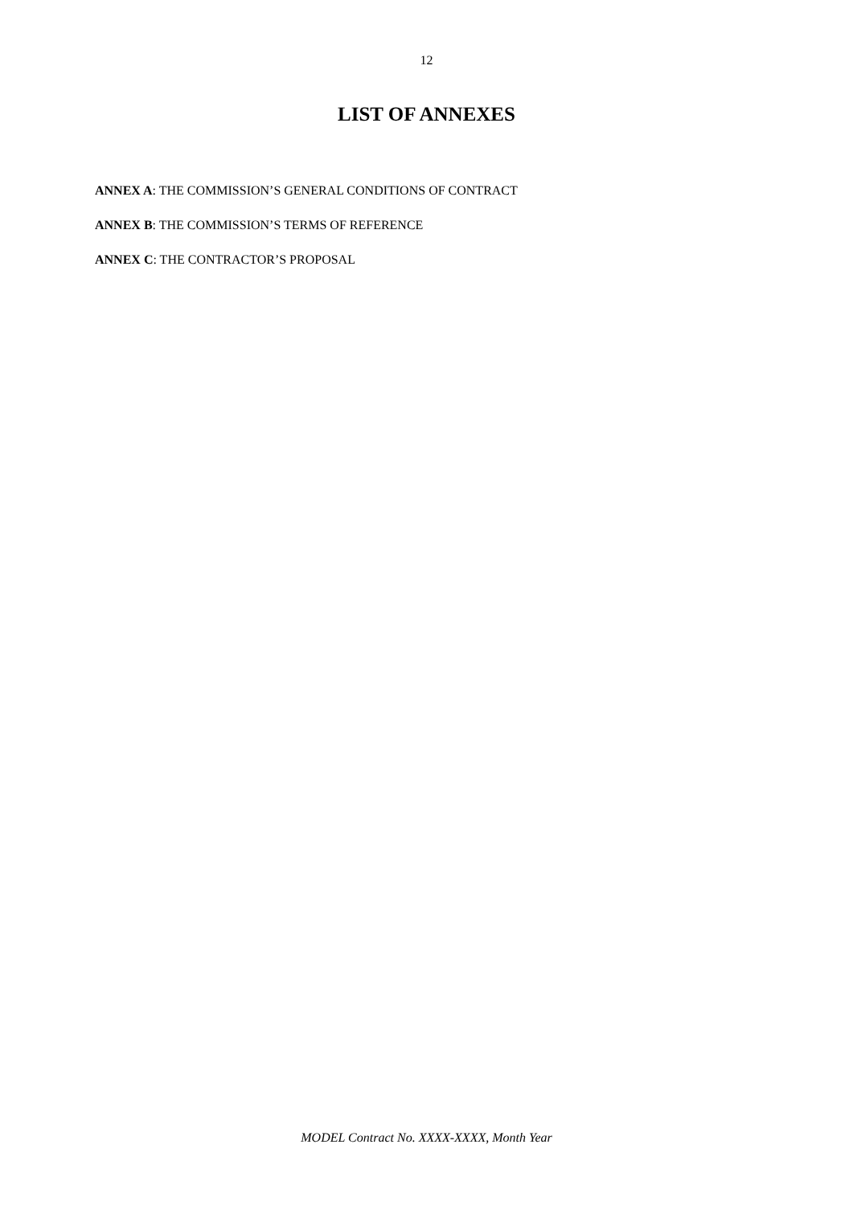12
LIST OF ANNEXES
ANNEX A: THE COMMISSION’S GENERAL CONDITIONS OF CONTRACT
ANNEX B: THE COMMISSION’S TERMS OF REFERENCE
ANNEX C: THE CONTRACTOR’S PROPOSAL
MODEL Contract No. XXXX-XXXX, Month Year